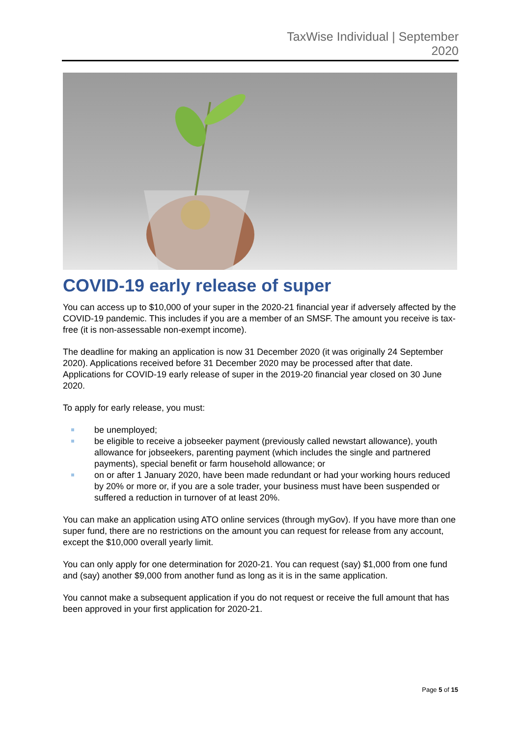TaxWise Individual | September
2020
COVID-19 early release of super
You can access up to $10,000 of your super in the 2020-21 financial year if adversely affected by the COVID-19 pandemic. This includes if you are a member of an SMSF. The amount you receive is tax-free (it is non-assessable non-exempt income).
The deadline for making an application is now 31 December 2020 (it was originally 24 September 2020). Applications received before 31 December 2020 may be processed after that date.
Applications for COVID-19 early release of super in the 2019-20 financial year closed on 30 June 2020.
To apply for early release, you must:
be unemployed;
be eligible to receive a jobseeker payment (previously called newstart allowance), youth allowance for jobseekers, parenting payment (which includes the single and partnered payments), special benefit or farm household allowance; or
on or after 1 January 2020, have been made redundant or had your working hours reduced by 20% or more or, if you are a sole trader, your business must have been suspended or suffered a reduction in turnover of at least 20%.
You can make an application using ATO online services (through myGov). If you have more than one super fund, there are no restrictions on the amount you can request for release from any account, except the $10,000 overall yearly limit.
You can only apply for one determination for 2020-21. You can request (say) $1,000 from one fund and (say) another $9,000 from another fund as long as it is in the same application.
You cannot make a subsequent application if you do not request or receive the full amount that has been approved in your first application for 2020-21.
Page 5 of 15